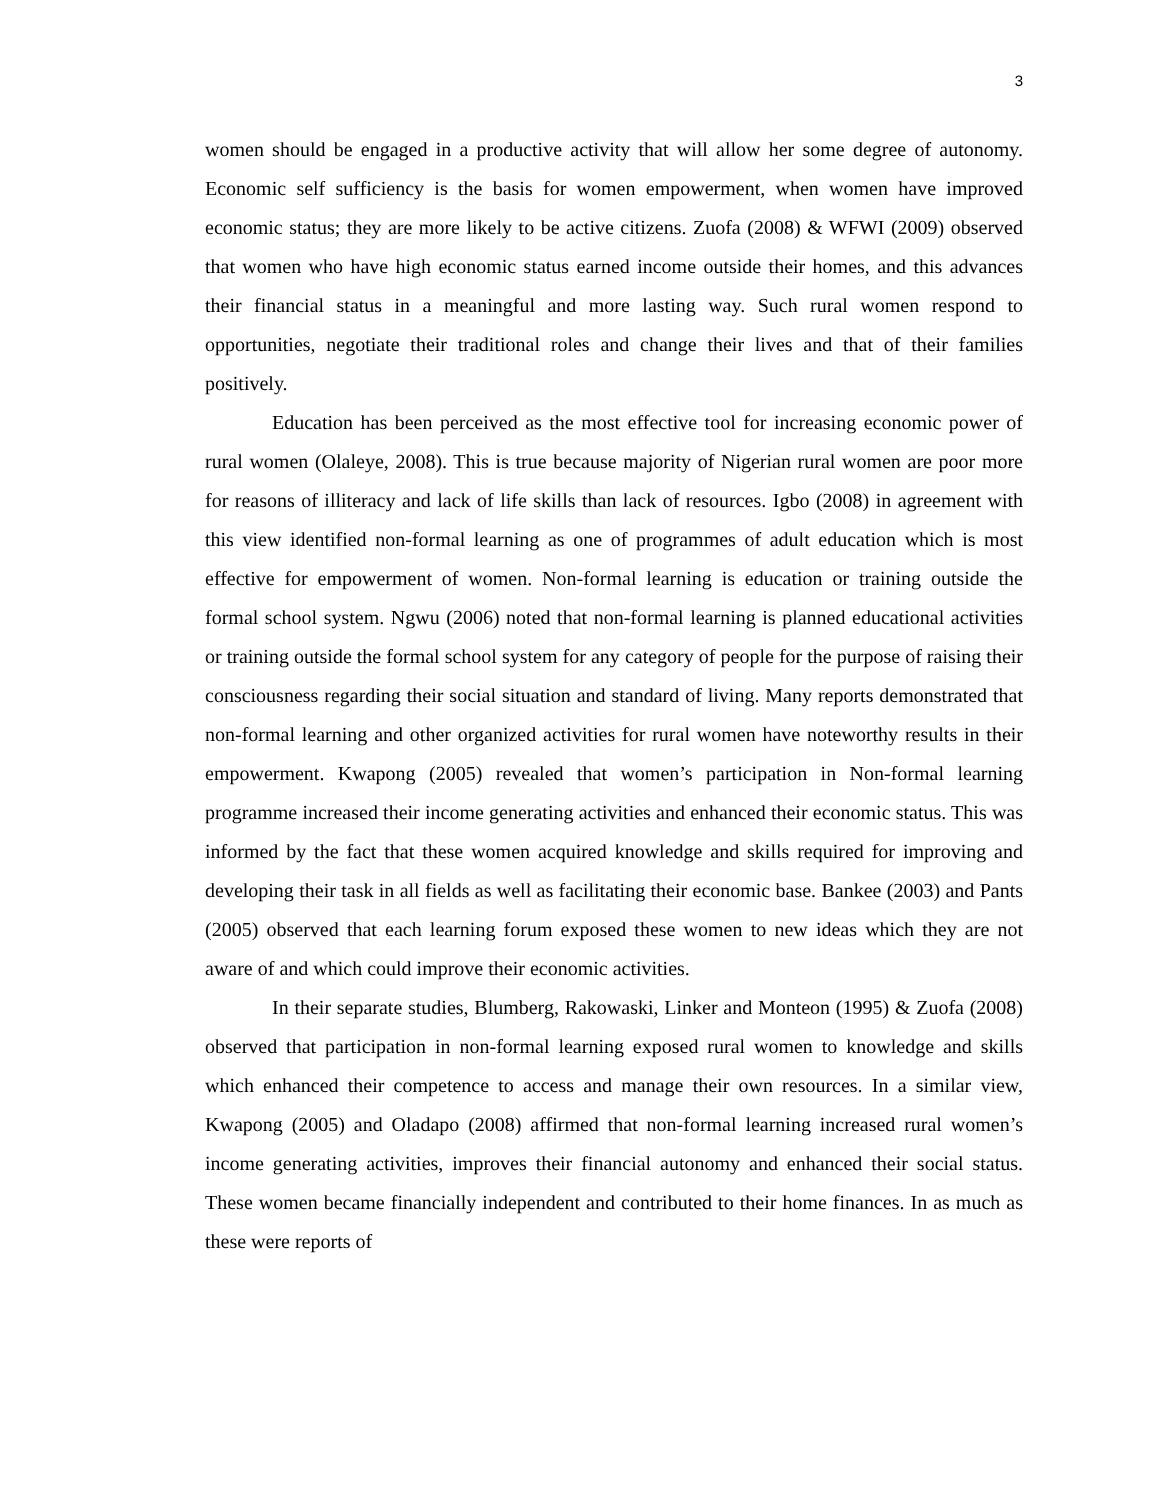3
women should be engaged in a productive activity that will allow her some degree of autonomy. Economic self sufficiency is the basis for women empowerment, when women have improved economic status; they are more likely to be active citizens. Zuofa (2008) & WFWI (2009) observed that women who have high economic status earned income outside their homes, and this advances their financial status in a meaningful and more lasting way. Such rural women respond to opportunities, negotiate their traditional roles and change their lives and that of their families positively.
Education has been perceived as the most effective tool for increasing economic power of rural women (Olaleye, 2008). This is true because majority of Nigerian rural women are poor more for reasons of illiteracy and lack of life skills than lack of resources. Igbo (2008) in agreement with this view identified non-formal learning as one of programmes of adult education which is most effective for empowerment of women. Non-formal learning is education or training outside the formal school system. Ngwu (2006) noted that non-formal learning is planned educational activities or training outside the formal school system for any category of people for the purpose of raising their consciousness regarding their social situation and standard of living. Many reports demonstrated that non-formal learning and other organized activities for rural women have noteworthy results in their empowerment. Kwapong (2005) revealed that women’s participation in Non-formal learning programme increased their income generating activities and enhanced their economic status. This was informed by the fact that these women acquired knowledge and skills required for improving and developing their task in all fields as well as facilitating their economic base. Bankee (2003) and Pants (2005) observed that each learning forum exposed these women to new ideas which they are not aware of and which could improve their economic activities.
In their separate studies, Blumberg, Rakowaski, Linker and Monteon (1995) & Zuofa (2008) observed that participation in non-formal learning exposed rural women to knowledge and skills which enhanced their competence to access and manage their own resources. In a similar view, Kwapong (2005) and Oladapo (2008) affirmed that non-formal learning increased rural women’s income generating activities, improves their financial autonomy and enhanced their social status. These women became financially independent and contributed to their home finances. In as much as these were reports of